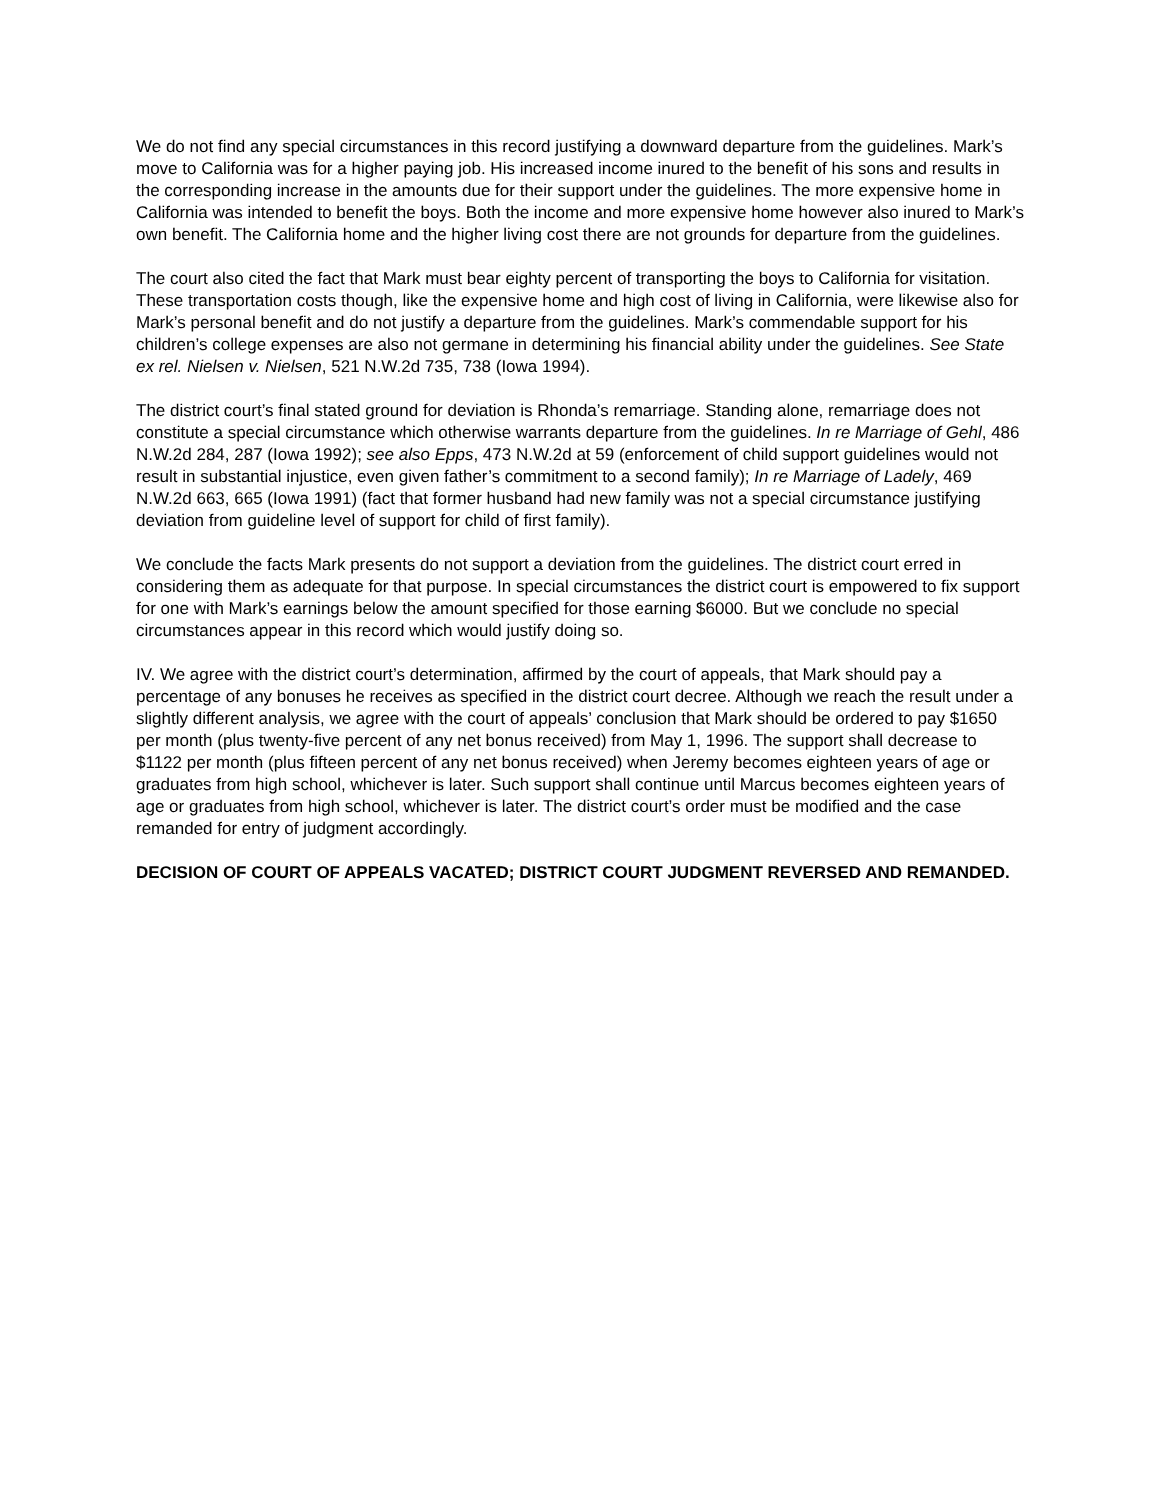We do not find any special circumstances in this record justifying a downward departure from the guidelines. Mark’s move to California was for a higher paying job. His increased income inured to the benefit of his sons and results in the corresponding increase in the amounts due for their support under the guidelines. The more expensive home in California was intended to benefit the boys. Both the income and more expensive home however also inured to Mark’s own benefit. The California home and the higher living cost there are not grounds for departure from the guidelines.
The court also cited the fact that Mark must bear eighty percent of transporting the boys to California for visitation. These transportation costs though, like the expensive home and high cost of living in California, were likewise also for Mark’s personal benefit and do not justify a departure from the guidelines. Mark’s commendable support for his children’s college expenses are also not germane in determining his financial ability under the guidelines. See State ex rel. Nielsen v. Nielsen, 521 N.W.2d 735, 738 (Iowa 1994).
The district court’s final stated ground for deviation is Rhonda’s remarriage. Standing alone, remarriage does not constitute a special circumstance which otherwise warrants departure from the guidelines. In re Marriage of Gehl, 486 N.W.2d 284, 287 (Iowa 1992); see also Epps, 473 N.W.2d at 59 (enforcement of child support guidelines would not result in substantial injustice, even given father’s commitment to a second family); In re Marriage of Ladely, 469 N.W.2d 663, 665 (Iowa 1991) (fact that former husband had new family was not a special circumstance justifying deviation from guideline level of support for child of first family).
We conclude the facts Mark presents do not support a deviation from the guidelines. The district court erred in considering them as adequate for that purpose. In special circumstances the district court is empowered to fix support for one with Mark’s earnings below the amount specified for those earning $6000. But we conclude no special circumstances appear in this record which would justify doing so.
IV. We agree with the district court’s determination, affirmed by the court of appeals, that Mark should pay a percentage of any bonuses he receives as specified in the district court decree. Although we reach the result under a slightly different analysis, we agree with the court of appeals’ conclusion that Mark should be ordered to pay $1650 per month (plus twenty-five percent of any net bonus received) from May 1, 1996. The support shall decrease to $1122 per month (plus fifteen percent of any net bonus received) when Jeremy becomes eighteen years of age or graduates from high school, whichever is later. Such support shall continue until Marcus becomes eighteen years of age or graduates from high school, whichever is later. The district court’s order must be modified and the case remanded for entry of judgment accordingly.
DECISION OF COURT OF APPEALS VACATED; DISTRICT COURT JUDGMENT REVERSED AND REMANDED.